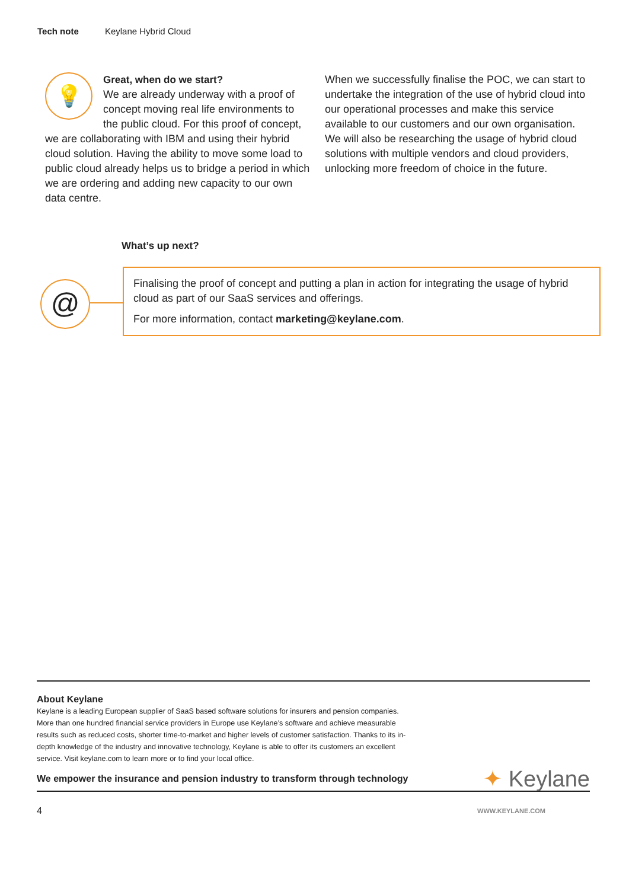Tech note Keylane Hybrid Cloud
💡
Great, when do we start?
We are already underway with a proof of concept moving real life environments to the public cloud. For this proof of concept, we are collaborating with IBM and using their hybrid cloud solution. Having the ability to move some load to public cloud already helps us to bridge a period in which we are ordering and adding new capacity to our own data centre.
When we successfully finalise the POC, we can start to undertake the integration of the use of hybrid cloud into our operational processes and make this service available to our customers and our own organisation. We will also be researching the usage of hybrid cloud solutions with multiple vendors and cloud providers, unlocking more freedom of choice in the future.
What’s up next?
@
Finalising the proof of concept and putting a plan in action for integrating the usage of hybrid cloud as part of our SaaS services and offerings.
For more information, contact marketing@keylane.com.
About Keylane
Keylane is a leading European supplier of SaaS based software solutions for insurers and pension companies. More than one hundred financial service providers in Europe use Keylane’s software and achieve measurable results such as reduced costs, shorter time-to-market and higher levels of customer satisfaction. Thanks to its in-depth knowledge of the industry and innovative technology, Keylane is able to offer its customers an excellent service. Visit keylane.com to learn more or to find your local office.
We empower the insurance and pension industry to transform through technology ✦ Keylane
4 WWW.KEYLANE.COM